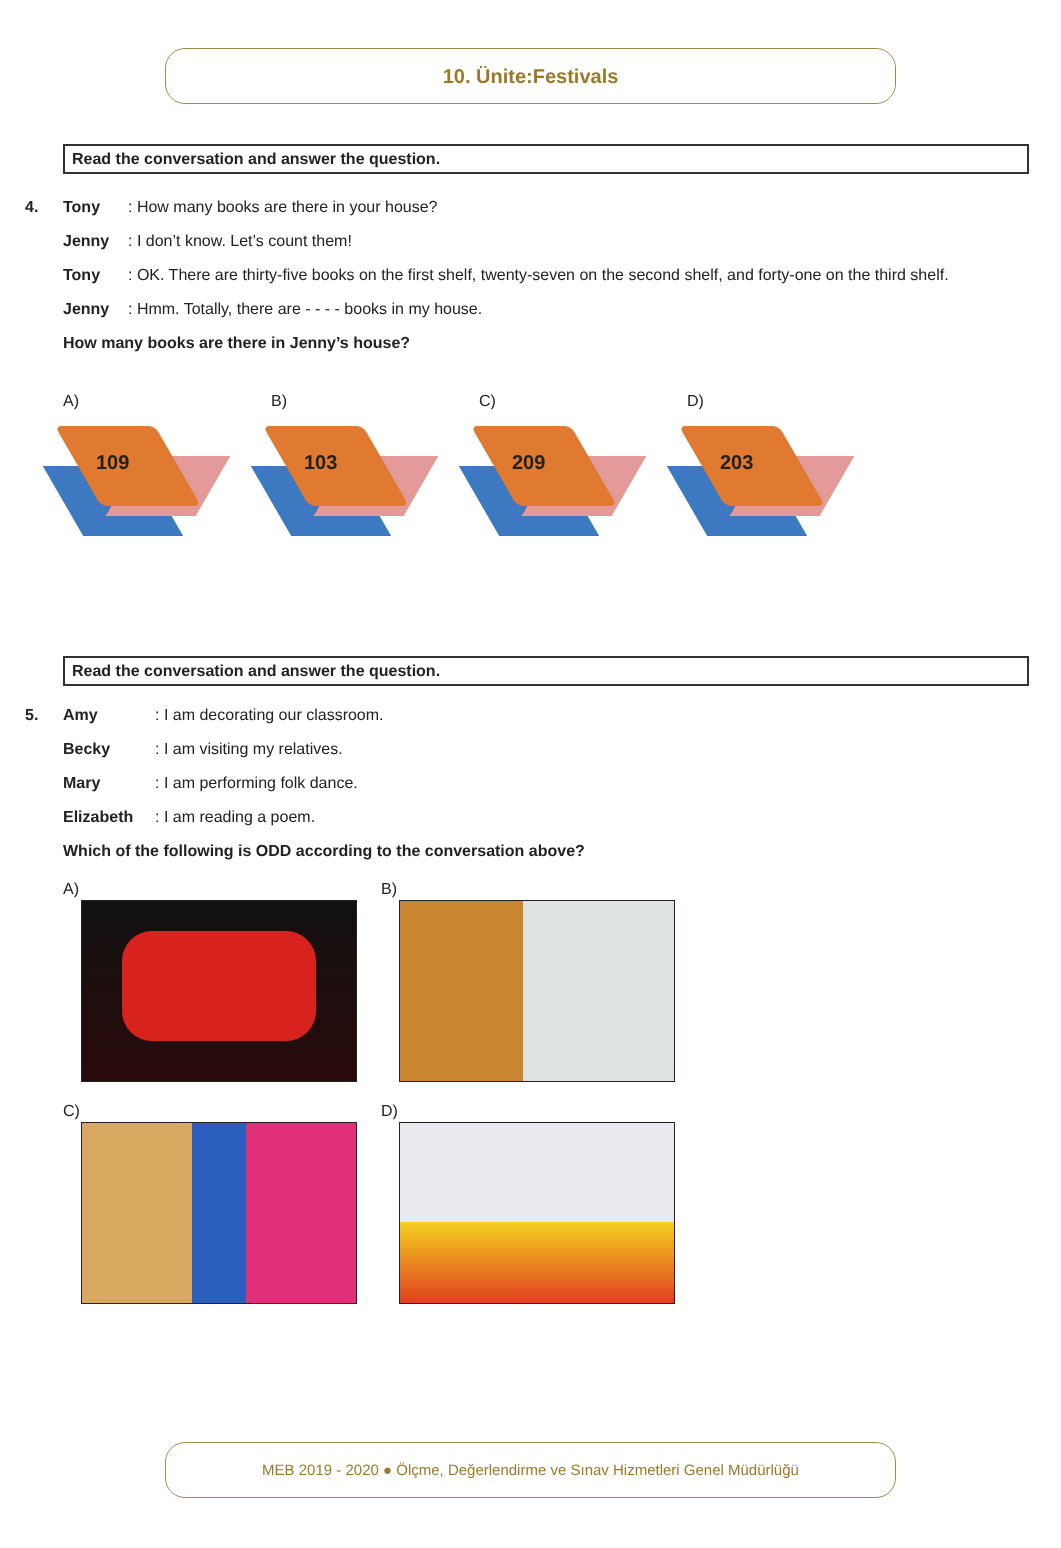10. Ünite:Festivals
Read the conversation and answer the question.
4. Tony: How many books are there in your house?
Jenny: I don’t know. Let’s count them!
Tony: OK. There are thirty-five books on the first shelf, twenty-seven on the second shelf, and forty-one on the third shelf.
Jenny: Hmm. Totally, there are - - - - books in my house.
How many books are there in Jenny’s house?
A)
109
B)
103
C)
209
D)
203
Read the conversation and answer the question.
5. Amy: I am decorating our classroom.
Becky: I am visiting my relatives.
Mary: I am performing folk dance.
Elizabeth: I am reading a poem.
Which of the following is ODD according to the conversation above?
A)
B)
C)
D)
MEB 2019 - 2020 ● Ölçme, Değerlendirme ve Sınav Hizmetleri Genel Müdürlüğü